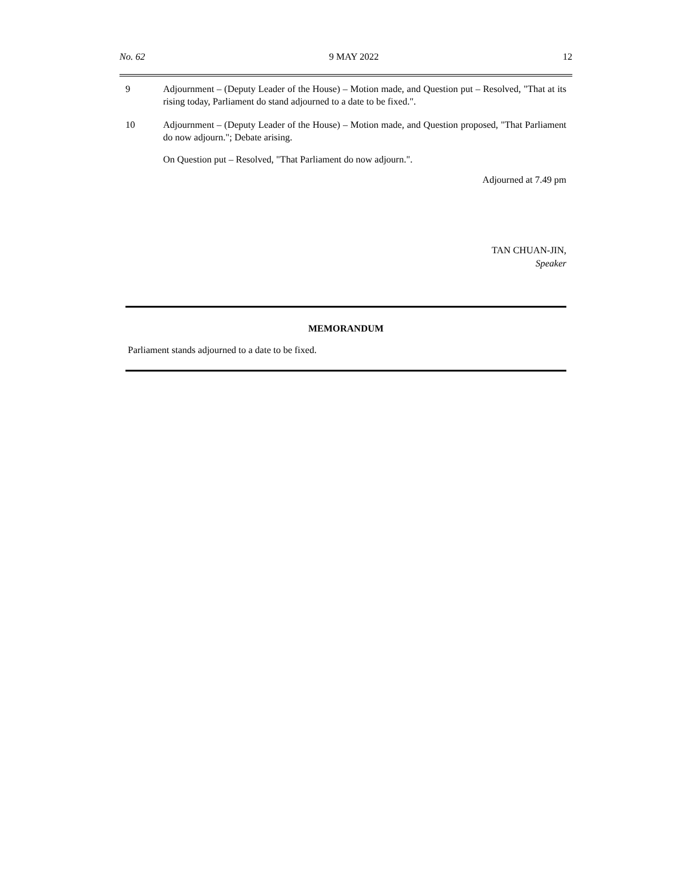No. 62 9 MAY 2022 12
9 Adjournment – (Deputy Leader of the House) – Motion made, and Question put – Resolved, "That at its rising today, Parliament do stand adjourned to a date to be fixed.".
10 Adjournment – (Deputy Leader of the House) – Motion made, and Question proposed, "That Parliament do now adjourn."; Debate arising.
On Question put – Resolved, "That Parliament do now adjourn.".
Adjourned at 7.49 pm
TAN CHUAN-JIN,
Speaker
MEMORANDUM
Parliament stands adjourned to a date to be fixed.